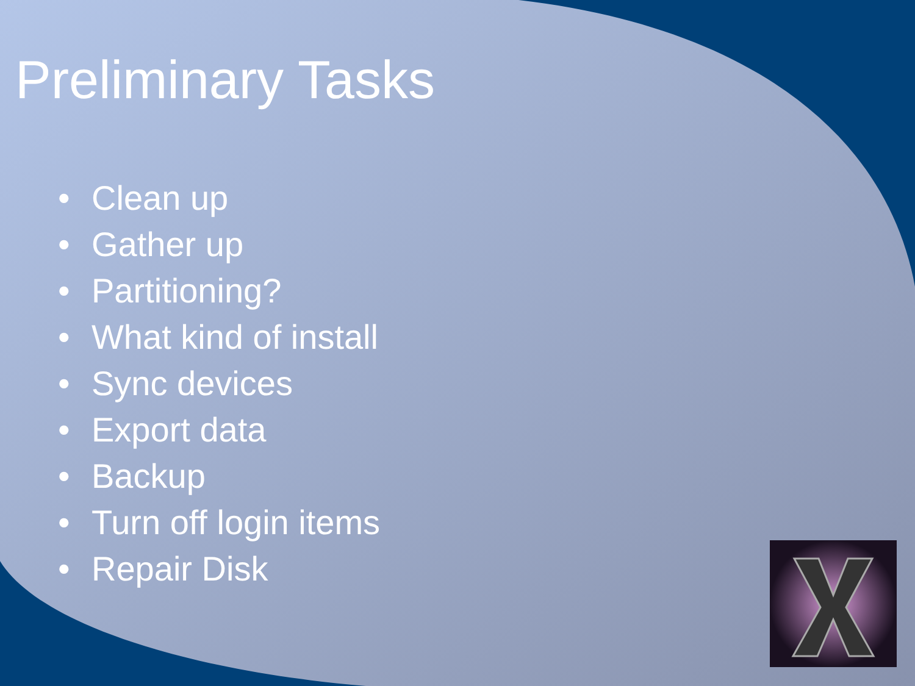Preliminary Tasks
• Clean up
• Gather up
• Partitioning?
• What kind of install
• Sync devices
• Export data
• Backup
• Turn off login items
• Repair Disk